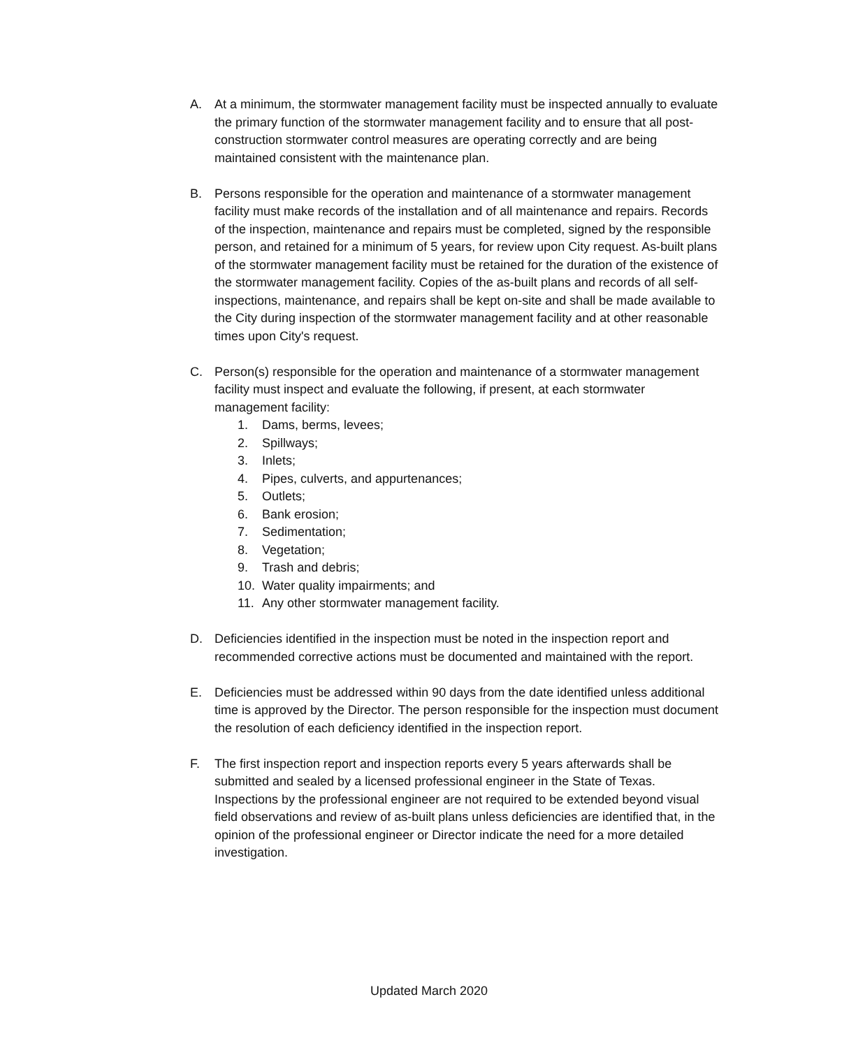A. At a minimum, the stormwater management facility must be inspected annually to evaluate the primary function of the stormwater management facility and to ensure that all post-construction stormwater control measures are operating correctly and are being maintained consistent with the maintenance plan.
B. Persons responsible for the operation and maintenance of a stormwater management facility must make records of the installation and of all maintenance and repairs. Records of the inspection, maintenance and repairs must be completed, signed by the responsible person, and retained for a minimum of 5 years, for review upon City request. As-built plans of the stormwater management facility must be retained for the duration of the existence of the stormwater management facility. Copies of the as-built plans and records of all self-inspections, maintenance, and repairs shall be kept on-site and shall be made available to the City during inspection of the stormwater management facility and at other reasonable times upon City's request.
C. Person(s) responsible for the operation and maintenance of a stormwater management facility must inspect and evaluate the following, if present, at each stormwater management facility:
1. Dams, berms, levees;
2. Spillways;
3. Inlets;
4. Pipes, culverts, and appurtenances;
5. Outlets;
6. Bank erosion;
7. Sedimentation;
8. Vegetation;
9. Trash and debris;
10. Water quality impairments; and
11. Any other stormwater management facility.
D. Deficiencies identified in the inspection must be noted in the inspection report and recommended corrective actions must be documented and maintained with the report.
E. Deficiencies must be addressed within 90 days from the date identified unless additional time is approved by the Director. The person responsible for the inspection must document the resolution of each deficiency identified in the inspection report.
F. The first inspection report and inspection reports every 5 years afterwards shall be submitted and sealed by a licensed professional engineer in the State of Texas. Inspections by the professional engineer are not required to be extended beyond visual field observations and review of as-built plans unless deficiencies are identified that, in the opinion of the professional engineer or Director indicate the need for a more detailed investigation.
Updated March 2020